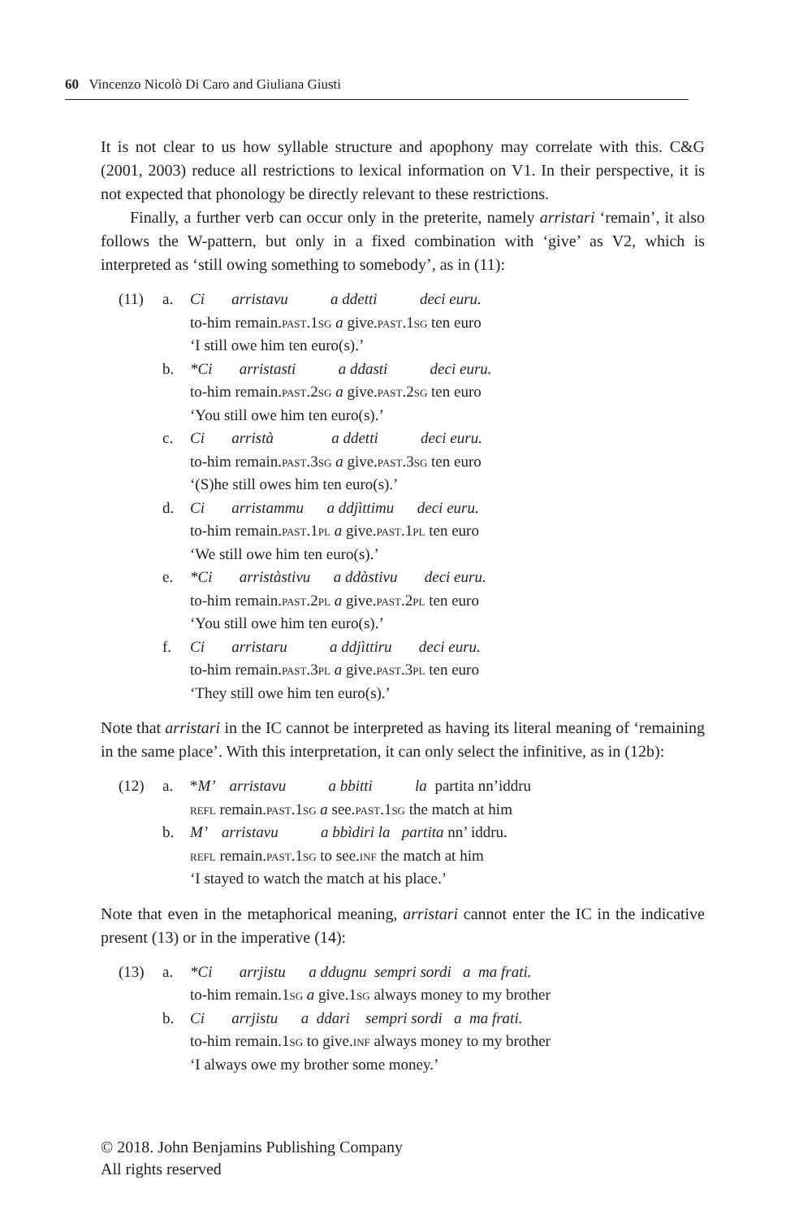60 Vincenzo Nicolò Di Caro and Giuliana Giusti
It is not clear to us how syllable structure and apophony may correlate with this. C&G (2001, 2003) reduce all restrictions to lexical information on V1. In their perspective, it is not expected that phonology be directly relevant to these restrictions.
Finally, a further verb can occur only in the preterite, namely arristari ‘remain’, it also follows the W-pattern, but only in a fixed combination with ‘give’ as V2, which is interpreted as ‘still owing something to somebody’, as in (11):
| (11) | a. | Ci arristavu a ddetti deci euru. |
| | | to-him remain. past.1sg a give. past.1sg ten euro |
| | | ‘I still owe him ten euro(s).’ |
| | b. | *Ci arristasti a ddasti deci euru. |
| | | to-him remain. past.2sg a give. past.2sg ten euro |
| | | ‘You still owe him ten euro(s).’ |
| | c. | Ci arristà a ddetti deci euru. |
| | | to-him remain. past.3sg a give. past.3sg ten euro |
| | | ‘(S)he still owes him ten euro(s).’ |
| | d. | Ci arristammu a ddjìttimu deci euru. |
| | | to-him remain. past.1pl a give. past.1pl ten euro |
| | | ‘We still owe him ten euro(s).’ |
| | e. | *Ci arristàstivu a ddàstivu deci euru. |
| | | to-him remain. past.2pl a give. past.2pl ten euro |
| | | ‘You still owe him ten euro(s).’ |
| | f. | Ci arristaru a ddjìttiru deci euru. |
| | | to-him remain. past.3pl a give. past.3pl ten euro |
| | | ‘They still owe him ten euro(s).’ |
Note that arristari in the IC cannot be interpreted as having its literal meaning of ‘remaining in the same place’. With this interpretation, it can only select the infinitive, as in (12b):
| (12) | a. | * M’ arristavu a bbitti la partita nn’iddru |
| | | refl remain. past.1sg a see. past.1sg the match at him |
| | b. | M’ arristavu a bbìdiri la partita nn’ iddru. |
| | | refl remain. past.1sg to see. inf the match at him |
| | | ‘I stayed to watch the match at his place.’ |
Note that even in the metaphorical meaning, arristari cannot enter the IC in the indicative present (13) or in the imperative (14):
| (13) | a. | *Ci arrjistu a ddugnu sempri sordi a ma frati. |
| | | to-him remain.1 sg a give.1 sg always money to my brother |
| | b. | Ci arrjistu a ddari sempri sordi a ma frati. |
| | | to-him remain.1 sg to give. inf always money to my brother |
| | | ‘I always owe my brother some money.’ |
© 2018. John Benjamins Publishing Company
All rights reserved